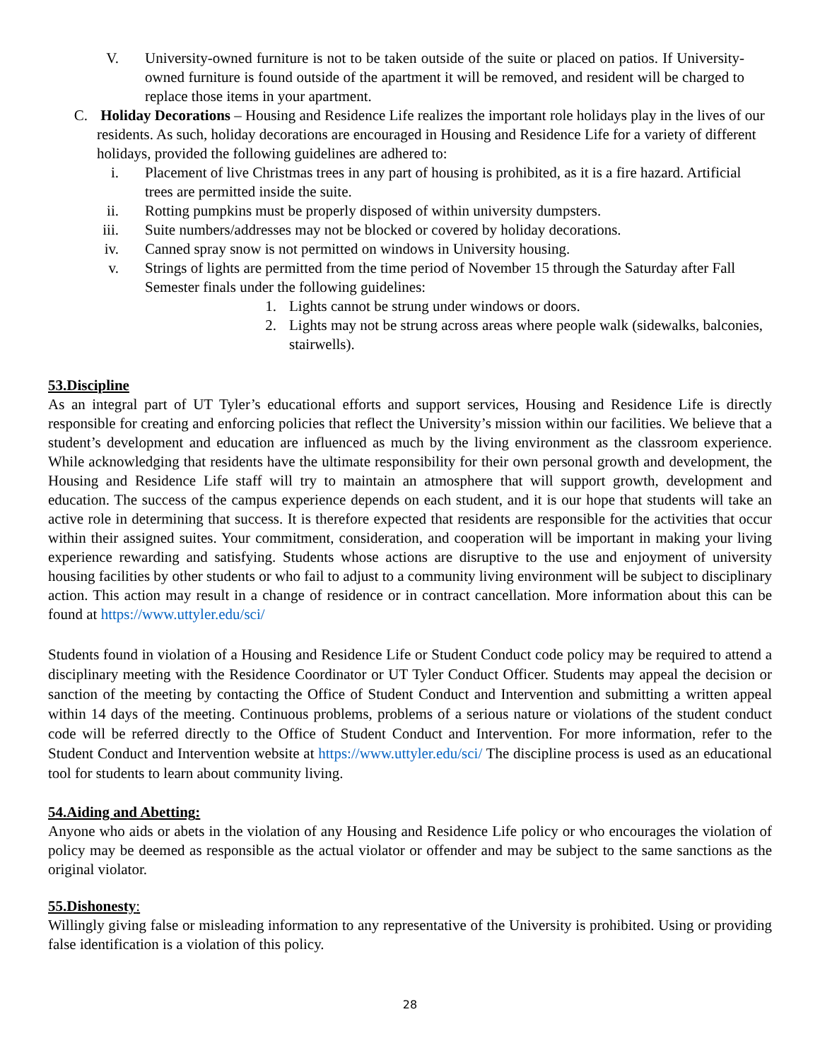V. University-owned furniture is not to be taken outside of the suite or placed on patios. If University-owned furniture is found outside of the apartment it will be removed, and resident will be charged to replace those items in your apartment.
C. Holiday Decorations – Housing and Residence Life realizes the important role holidays play in the lives of our residents. As such, holiday decorations are encouraged in Housing and Residence Life for a variety of different holidays, provided the following guidelines are adhered to:
i. Placement of live Christmas trees in any part of housing is prohibited, as it is a fire hazard. Artificial trees are permitted inside the suite.
ii. Rotting pumpkins must be properly disposed of within university dumpsters.
iii. Suite numbers/addresses may not be blocked or covered by holiday decorations.
iv. Canned spray snow is not permitted on windows in University housing.
v. Strings of lights are permitted from the time period of November 15 through the Saturday after Fall Semester finals under the following guidelines:
1. Lights cannot be strung under windows or doors.
2. Lights may not be strung across areas where people walk (sidewalks, balconies, stairwells).
53.Discipline
As an integral part of UT Tyler’s educational efforts and support services, Housing and Residence Life is directly responsible for creating and enforcing policies that reflect the University’s mission within our facilities. We believe that a student’s development and education are influenced as much by the living environment as the classroom experience. While acknowledging that residents have the ultimate responsibility for their own personal growth and development, the Housing and Residence Life staff will try to maintain an atmosphere that will support growth, development and education. The success of the campus experience depends on each student, and it is our hope that students will take an active role in determining that success. It is therefore expected that residents are responsible for the activities that occur within their assigned suites. Your commitment, consideration, and cooperation will be important in making your living experience rewarding and satisfying. Students whose actions are disruptive to the use and enjoyment of university housing facilities by other students or who fail to adjust to a community living environment will be subject to disciplinary action. This action may result in a change of residence or in contract cancellation. More information about this can be found at https://www.uttyler.edu/sci/
Students found in violation of a Housing and Residence Life or Student Conduct code policy may be required to attend a disciplinary meeting with the Residence Coordinator or UT Tyler Conduct Officer. Students may appeal the decision or sanction of the meeting by contacting the Office of Student Conduct and Intervention and submitting a written appeal within 14 days of the meeting. Continuous problems, problems of a serious nature or violations of the student conduct code will be referred directly to the Office of Student Conduct and Intervention. For more information, refer to the Student Conduct and Intervention website at https://www.uttyler.edu/sci/ The discipline process is used as an educational tool for students to learn about community living.
54.Aiding and Abetting:
Anyone who aids or abets in the violation of any Housing and Residence Life policy or who encourages the violation of policy may be deemed as responsible as the actual violator or offender and may be subject to the same sanctions as the original violator.
55.Dishonesty:
Willingly giving false or misleading information to any representative of the University is prohibited. Using or providing false identification is a violation of this policy.
28